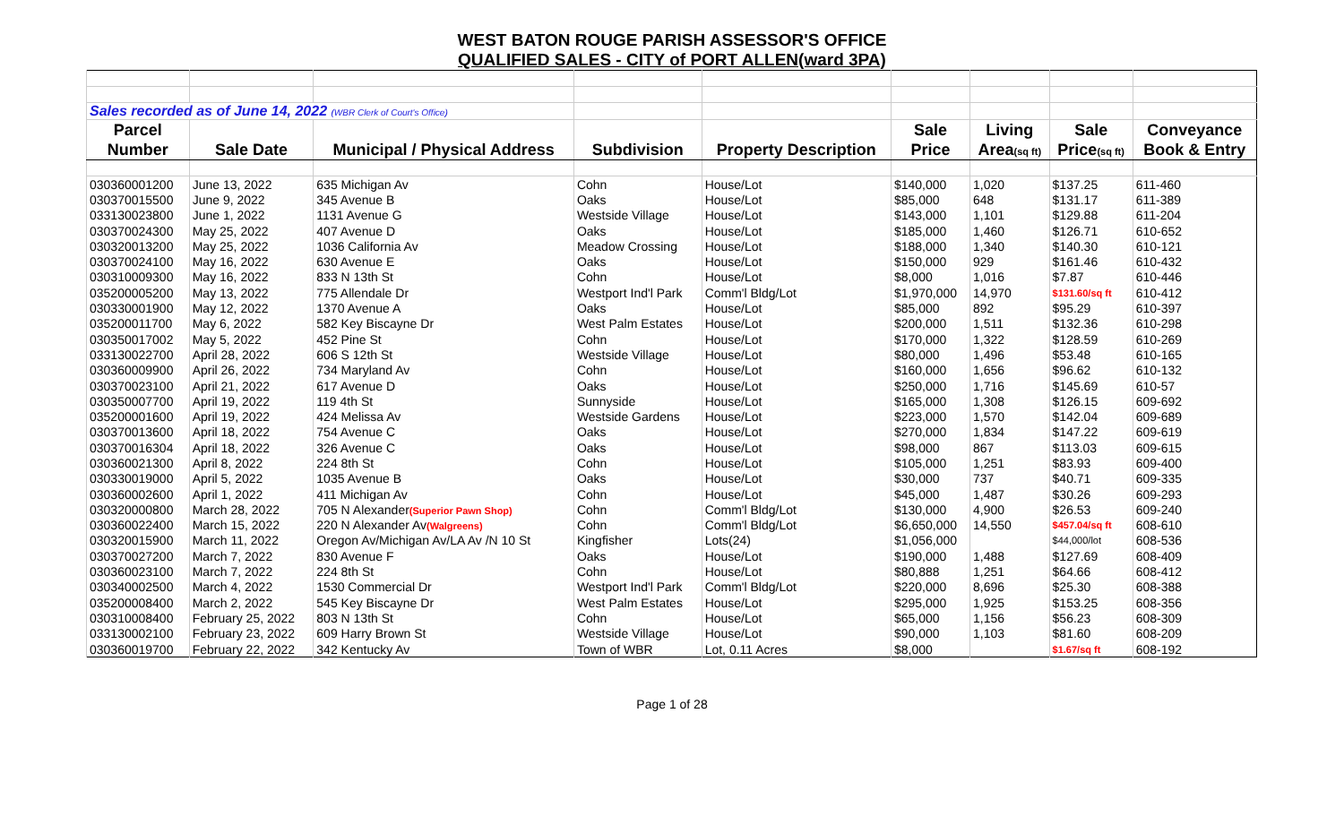WEST BATON ROUGE PARISH ASSESSOR'S OFFICE
QUALIFIED SALES - CITY of PORT ALLEN(ward 3PA)
| Sales recorded as of June 14, 2022 (WBR Clerk of Court's Office) | | | | | | | | |
| Parcel | | | | | Sale | Living | Sale | Conveyance |
| Number | Sale Date | Municipal / Physical Address | Subdivision | Property Description | Price | Area (sq ft) | Price (sq ft) | Book & Entry |
| 030360001200 | June 13, 2022 | 635 Michigan Av | Cohn | House/Lot | $140,000 | 1,020 | $137.25 | 611-460 |
| 030370015500 | June 9, 2022 | 345 Avenue B | Oaks | House/Lot | $85,000 | 648 | $131.17 | 611-389 |
| 033130023800 | June 1, 2022 | 1131 Avenue G | Westside Village | House/Lot | $143,000 | 1,101 | $129.88 | 611-204 |
| 030370024300 | May 25, 2022 | 407 Avenue D | Oaks | House/Lot | $185,000 | 1,460 | $126.71 | 610-652 |
| 030320013200 | May 25, 2022 | 1036 California Av | Meadow Crossing | House/Lot | $188,000 | 1,340 | $140.30 | 610-121 |
| 030370024100 | May 16, 2022 | 630 Avenue E | Oaks | House/Lot | $150,000 | 929 | $161.46 | 610-432 |
| 030310009300 | May 16, 2022 | 833 N 13th St | Cohn | House/Lot | $8,000 | 1,016 | $7.87 | 610-446 |
| 035200005200 | May 13, 2022 | 775 Allendale Dr | Westport Ind'l Park | Comm'l Bldg/Lot | $1,970,000 | 14,970 | $131.60/sq ft | 610-412 |
| 030330001900 | May 12, 2022 | 1370 Avenue A | Oaks | House/Lot | $85,000 | 892 | $95.29 | 610-397 |
| 035200011700 | May 6, 2022 | 582 Key Biscayne Dr | West Palm Estates | House/Lot | $200,000 | 1,511 | $132.36 | 610-298 |
| 030350017002 | May 5, 2022 | 452 Pine St | Cohn | House/Lot | $170,000 | 1,322 | $128.59 | 610-269 |
| 033130022700 | April 28, 2022 | 606 S 12th St | Westside Village | House/Lot | $80,000 | 1,496 | $53.48 | 610-165 |
| 030360009900 | April 26, 2022 | 734 Maryland Av | Cohn | House/Lot | $160,000 | 1,656 | $96.62 | 610-132 |
| 030370023100 | April 21, 2022 | 617 Avenue D | Oaks | House/Lot | $250,000 | 1,716 | $145.69 | 610-57 |
| 030350007700 | April 19, 2022 | 119 4th St | Sunnyside | House/Lot | $165,000 | 1,308 | $126.15 | 609-692 |
| 035200001600 | April 19, 2022 | 424 Melissa Av | Westside Gardens | House/Lot | $223,000 | 1,570 | $142.04 | 609-689 |
| 030370013600 | April 18, 2022 | 754 Avenue C | Oaks | House/Lot | $270,000 | 1,834 | $147.22 | 609-619 |
| 030370016304 | April 18, 2022 | 326 Avenue C | Oaks | House/Lot | $98,000 | 867 | $113.03 | 609-615 |
| 030360021300 | April 8, 2022 | 224 8th St | Cohn | House/Lot | $105,000 | 1,251 | $83.93 | 609-400 |
| 030330019000 | April 5, 2022 | 1035 Avenue B | Oaks | House/Lot | $30,000 | 737 | $40.71 | 609-335 |
| 030360002600 | April 1, 2022 | 411 Michigan Av | Cohn | House/Lot | $45,000 | 1,487 | $30.26 | 609-293 |
| 030320000800 | March 28, 2022 | 705 N Alexander (Superior Pawn Shop) | Cohn | Comm'l Bldg/Lot | $130,000 | 4,900 | $26.53 | 609-240 |
| 030360022400 | March 15, 2022 | 220 N Alexander Av (Walgreens) | Cohn | Comm'l Bldg/Lot | $6,650,000 | 14,550 | $457.04/sq ft | 608-610 |
| 030320015900 | March 11, 2022 | Oregon Av/Michigan Av/LA Av /N 10 St | Kingfisher | Lots(24) | $1,056,000 | | $44,000/lot | 608-536 |
| 030370027200 | March 7, 2022 | 830 Avenue F | Oaks | House/Lot | $190,000 | 1,488 | $127.69 | 608-409 |
| 030360023100 | March 7, 2022 | 224 8th St | Cohn | House/Lot | $80,888 | 1,251 | $64.66 | 608-412 |
| 030340002500 | March 4, 2022 | 1530 Commercial Dr | Westport Ind'l Park | Comm'l Bldg/Lot | $220,000 | 8,696 | $25.30 | 608-388 |
| 035200008400 | March 2, 2022 | 545 Key Biscayne Dr | West Palm Estates | House/Lot | $295,000 | 1,925 | $153.25 | 608-356 |
| 030310008400 | February 25, 2022 | 803 N 13th St | Cohn | House/Lot | $65,000 | 1,156 | $56.23 | 608-309 |
| 033130002100 | February 23, 2022 | 609 Harry Brown St | Westside Village | House/Lot | $90,000 | 1,103 | $81.60 | 608-209 |
| 030360019700 | February 22, 2022 | 342 Kentucky Av | Town of WBR | Lot, 0.11 Acres | $8,000 | | $1.67/sq ft | 608-192 |
Page 1 of 28